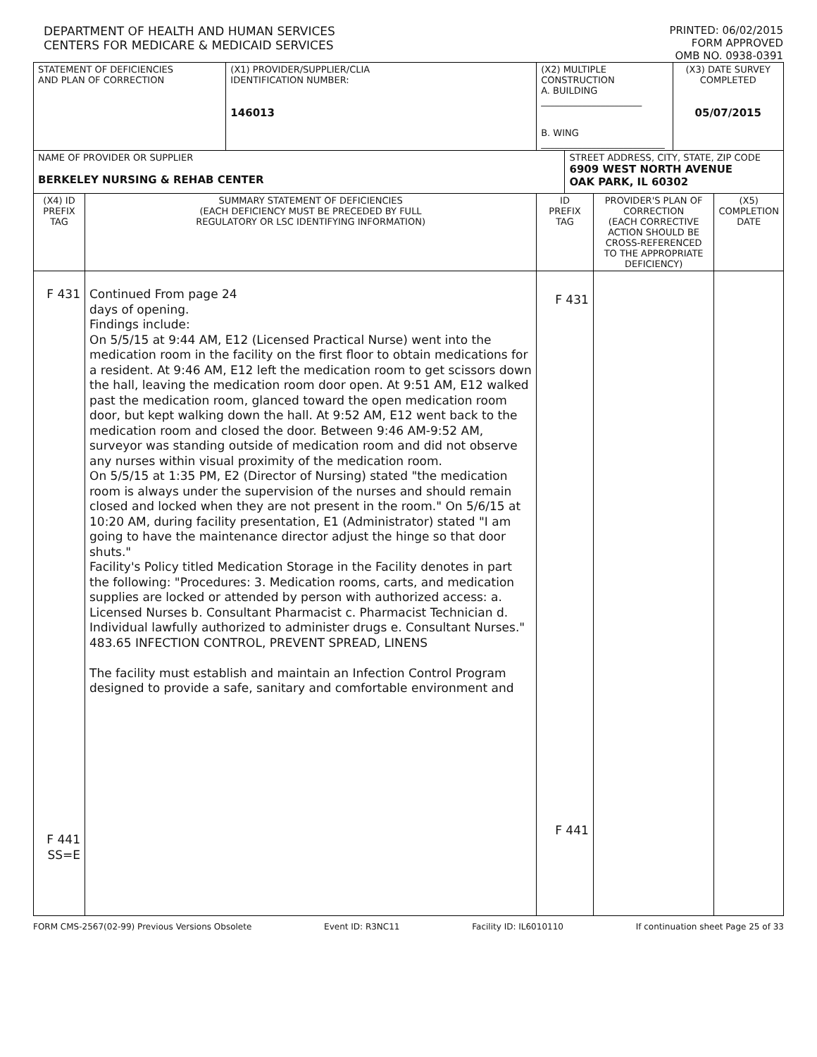DEPARTMENT OF HEALTH AND HUMAN SERVICES
CENTERS FOR MEDICARE & MEDICAID SERVICES
PRINTED: 06/02/2015
FORM APPROVED
OMB NO. 0938-0391
| STATEMENT OF DEFICIENCIES AND PLAN OF CORRECTION | | (X1) PROVIDER/SUPPLIER/CLIA IDENTIFICATION NUMBER: 146013 | (X2) MULTIPLE CONSTRUCTION A. BUILDING ______________________ B. WING ___________________________ | | | (X3) DATE SURVEY COMPLETED 05/07/2015 | |
| NAME OF PROVIDER OR SUPPLIER BERKELEY NURSING & REHAB CENTER | | | | STREET ADDRESS, CITY, STATE, ZIP CODE 6909 WEST NORTH AVENUE OAK PARK, IL 60302 | | | |
| (X4) ID PREFIX TAG | SUMMARY STATEMENT OF DEFICIENCIES (EACH DEFICIENCY MUST BE PRECEDED BY FULL REGULATORY OR LSC IDENTIFYING INFORMATION) | | ID PREFIX TAG | | PROVIDER'S PLAN OF CORRECTION (EACH CORRECTIVE ACTION SHOULD BE CROSS-REFERENCED TO THE APPROPRIATE DEFICIENCY) | | (X5) COMPLETION DATE |
| F 431 F 441 SS=E | Continued From page 24 days of opening. Findings include: On 5/5/15 at 9:44 AM, E12 (Licensed Practical Nurse) went into the medication room in the facility on the first floor to obtain medications for a resident. At 9:46 AM, E12 left the medication room to get scissors down the hall, leaving the medication room door open. At 9:51 AM, E12 walked past the medication room, glanced toward the open medication room door, but kept walking down the hall. At 9:52 AM, E12 went back to the medication room and closed the door. Between 9:46 AM-9:52 AM, surveyor was standing outside of medication room and did not observe any nurses within visual proximity of the medication room. On 5/5/15 at 1:35 PM, E2 (Director of Nursing) stated "the medication room is always under the supervision of the nurses and should remain closed and locked when they are not present in the room." On 5/6/15 at 10:20 AM, during facility presentation, E1 (Administrator) stated "I am going to have the maintenance director adjust the hinge so that door shuts." Facility's Policy titled Medication Storage in the Facility denotes in part the following: "Procedures: 3. Medication rooms, carts, and medication supplies are locked or attended by person with authorized access: a. Licensed Nurses b. Consultant Pharmacist c. Pharmacist Technician d. Individual lawfully authorized to administer drugs e. Consultant Nurses." 483.65 INFECTION CONTROL, PREVENT SPREAD, LINENS The facility must establish and maintain an Infection Control Program designed to provide a safe, sanitary and comfortable environment and | | F 431 F 441 | | | | |
FORM CMS-2567(02-99) Previous Versions Obsolete Event ID: R3NC11 Facility ID: IL6010110 If continuation sheet Page 25 of 33